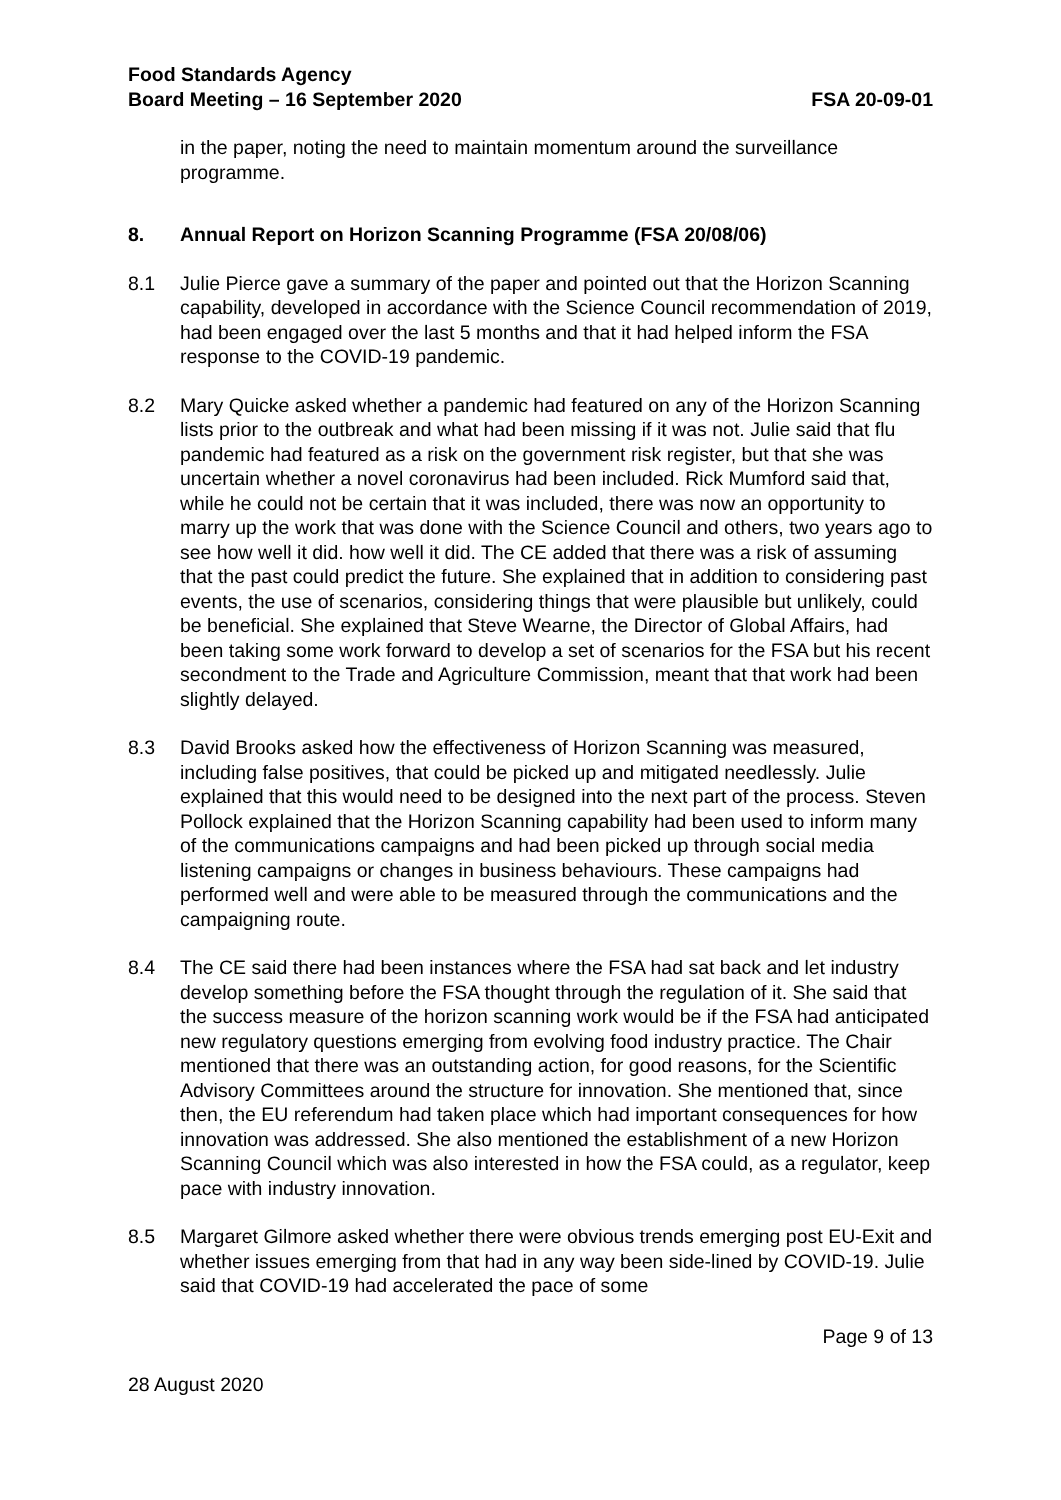Food Standards Agency
Board Meeting – 16 September 2020
FSA 20-09-01
in the paper, noting the need to maintain momentum around the surveillance programme.
8. Annual Report on Horizon Scanning Programme (FSA 20/08/06)
8.1 Julie Pierce gave a summary of the paper and pointed out that the Horizon Scanning capability, developed in accordance with the Science Council recommendation of 2019, had been engaged over the last 5 months and that it had helped inform the FSA response to the COVID-19 pandemic.
8.2 Mary Quicke asked whether a pandemic had featured on any of the Horizon Scanning lists prior to the outbreak and what had been missing if it was not. Julie said that flu pandemic had featured as a risk on the government risk register, but that she was uncertain whether a novel coronavirus had been included. Rick Mumford said that, while he could not be certain that it was included, there was now an opportunity to marry up the work that was done with the Science Council and others, two years ago to see how well it did. how well it did. The CE added that there was a risk of assuming that the past could predict the future. She explained that in addition to considering past events, the use of scenarios, considering things that were plausible but unlikely, could be beneficial. She explained that Steve Wearne, the Director of Global Affairs, had been taking some work forward to develop a set of scenarios for the FSA but his recent secondment to the Trade and Agriculture Commission, meant that that work had been slightly delayed.
8.3 David Brooks asked how the effectiveness of Horizon Scanning was measured, including false positives, that could be picked up and mitigated needlessly. Julie explained that this would need to be designed into the next part of the process. Steven Pollock explained that the Horizon Scanning capability had been used to inform many of the communications campaigns and had been picked up through social media listening campaigns or changes in business behaviours. These campaigns had performed well and were able to be measured through the communications and the campaigning route.
8.4 The CE said there had been instances where the FSA had sat back and let industry develop something before the FSA thought through the regulation of it. She said that the success measure of the horizon scanning work would be if the FSA had anticipated new regulatory questions emerging from evolving food industry practice. The Chair mentioned that there was an outstanding action, for good reasons, for the Scientific Advisory Committees around the structure for innovation. She mentioned that, since then, the EU referendum had taken place which had important consequences for how innovation was addressed. She also mentioned the establishment of a new Horizon Scanning Council which was also interested in how the FSA could, as a regulator, keep pace with industry innovation.
8.5 Margaret Gilmore asked whether there were obvious trends emerging post EU-Exit and whether issues emerging from that had in any way been side-lined by COVID-19. Julie said that COVID-19 had accelerated the pace of some
Page 9 of 13
28 August 2020